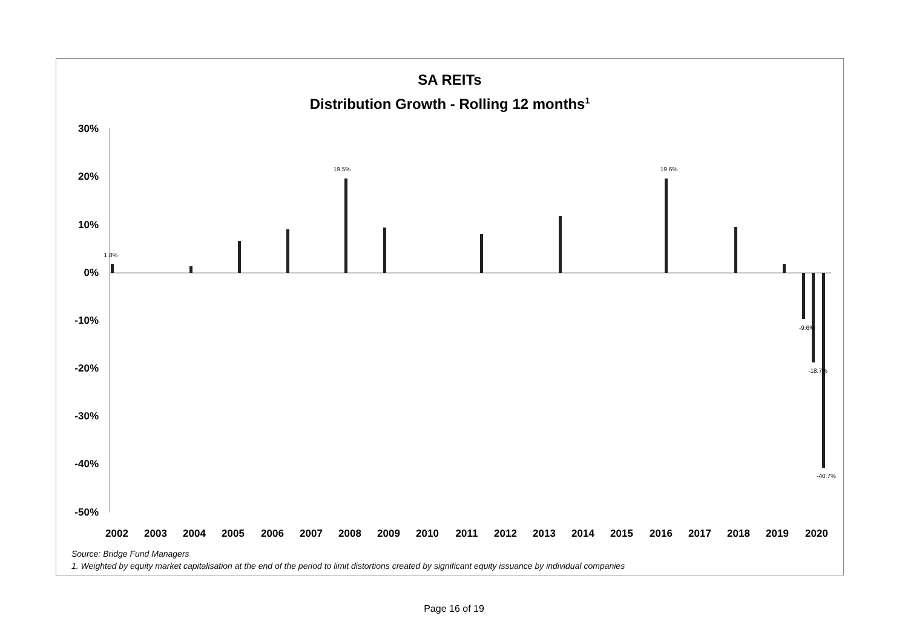SA REITs
Distribution Growth - Rolling 12 months<sup>1</sup>
30%
20%
10%
0%
-10%
-20%
-30%
-40%
-50%
2002
2003
2004
2005
2006
2007
2008
2009
2010
2011
2012
2013
2014
2015
2016
2017
2018
2019
2020
1.8%
19.5%
19.6%
-9.6%
-18.7%
-40.7%
Source: Bridge Fund Managers
1. Weighted by equity market capitalisation at the end of the period to limit distortions created by significant equity issuance by individual companies
Page 16 of 19